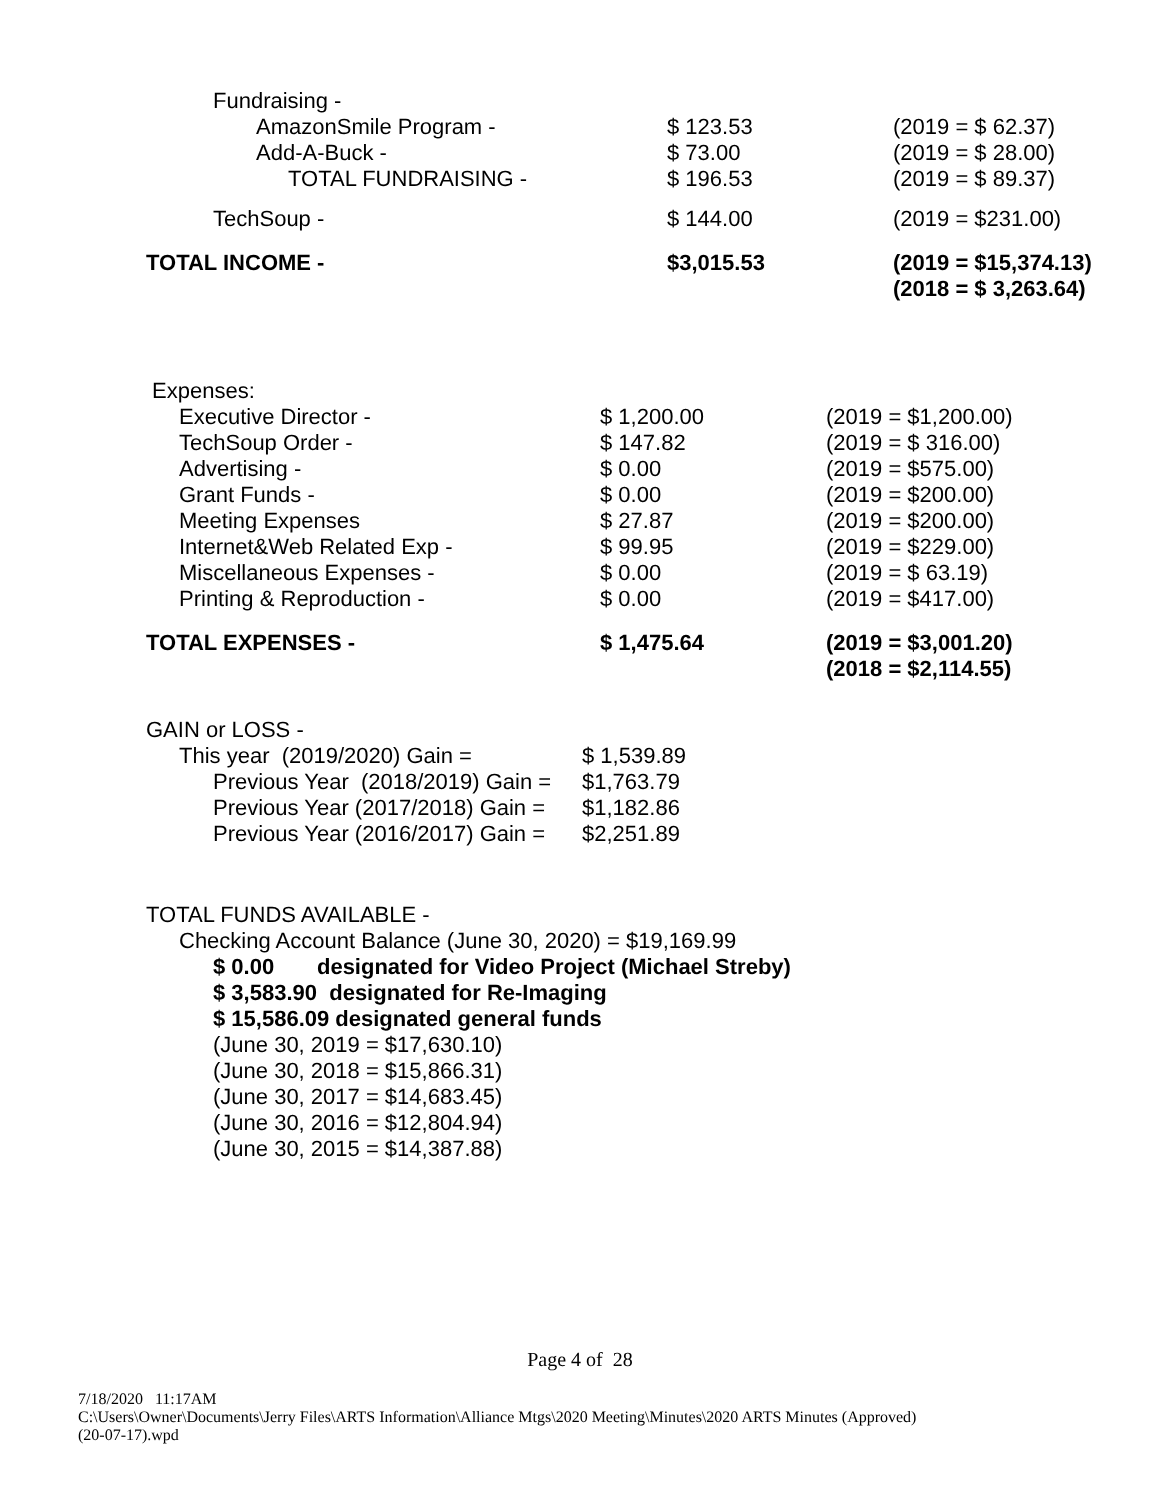| Fundraising - | | |
| AmazonSmile Program - | $ 123.53 | (2019 = $ 62.37) |
| Add-A-Buck - | $ 73.00 | (2019 = $ 28.00) |
| TOTAL FUNDRAISING - | $ 196.53 | (2019 = $ 89.37) |
| TechSoup - | $ 144.00 | (2019 = $231.00) |
| TOTAL INCOME - | $3,015.53 | (2019 = $15,374.13) (2018 = $ 3,263.64) |
| Expenses: | | |
| Executive Director - | $ 1,200.00 | (2019 = $1,200.00) |
| TechSoup Order - | $ 147.82 | (2019 = $ 316.00) |
| Advertising - | $ 0.00 | (2019 = $575.00) |
| Grant Funds - | $ 0.00 | (2019 = $200.00) |
| Meeting Expenses | $ 27.87 | (2019 = $200.00) |
| Internet&Web Related Exp - | $ 99.95 | (2019 = $229.00) |
| Miscellaneous Expenses - | $ 0.00 | (2019 = $ 63.19) |
| Printing & Reproduction - | $ 0.00 | (2019 = $417.00) |
| TOTAL EXPENSES - | $ 1,475.64 | (2019 = $3,001.20) (2018 = $2,114.55) |
| GAIN or LOSS - | |
| This year (2019/2020) Gain = | $ 1,539.89 |
| Previous Year (2018/2019) Gain = | $1,763.79 |
| Previous Year (2017/2018) Gain = | $1,182.86 |
| Previous Year (2016/2017) Gain = | $2,251.89 |
TOTAL FUNDS AVAILABLE -
Checking Account Balance (June 30, 2020) = $19,169.99
$ 0.00 designated for Video Project (Michael Streby)
$ 3,583.90 designated for Re-Imaging
$ 15,586.09 designated general funds
(June 30, 2019 = $17,630.10)
(June 30, 2018 = $15,866.31)
(June 30, 2017 = $14,683.45)
(June 30, 2016 = $12,804.94)
(June 30, 2015 = $14,387.88)
Page 4 of 28
7/18/2020 11:17AM
C:\Users\Owner\Documents\Jerry Files\ARTS Information\Alliance Mtgs\2020 Meeting\Minutes\2020 ARTS Minutes (Approved)
(20-07-17).wpd